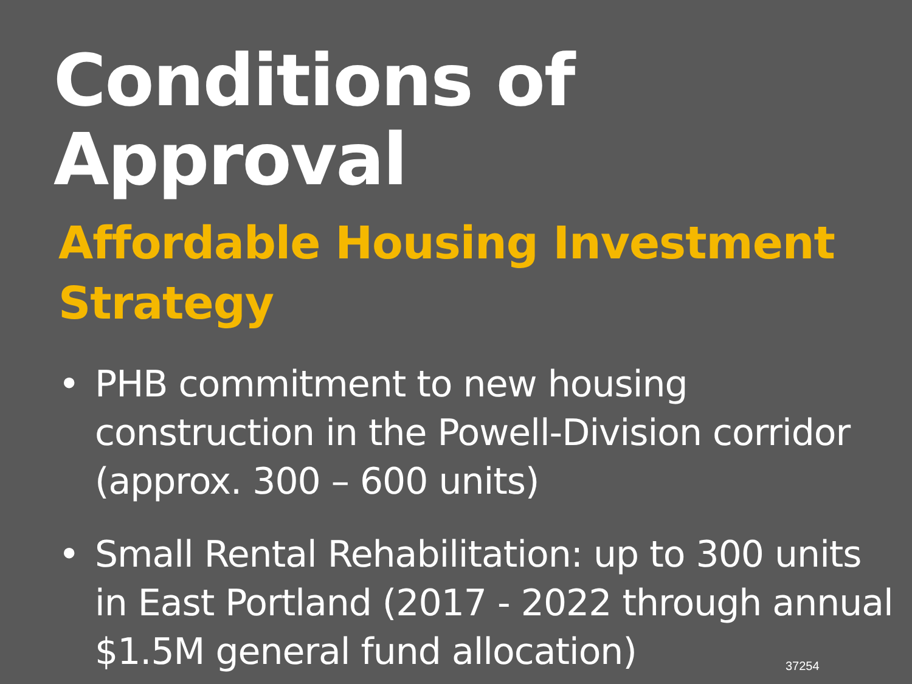Conditions of Approval
Affordable Housing Investment Strategy
• PHB commitment to new housing construction in the Powell-Division corridor (approx. 300 – 600 units)
• Small Rental Rehabilitation: up to 300 units in East Portland (2017 - 2022 through annual $1.5M general fund allocation)
37254